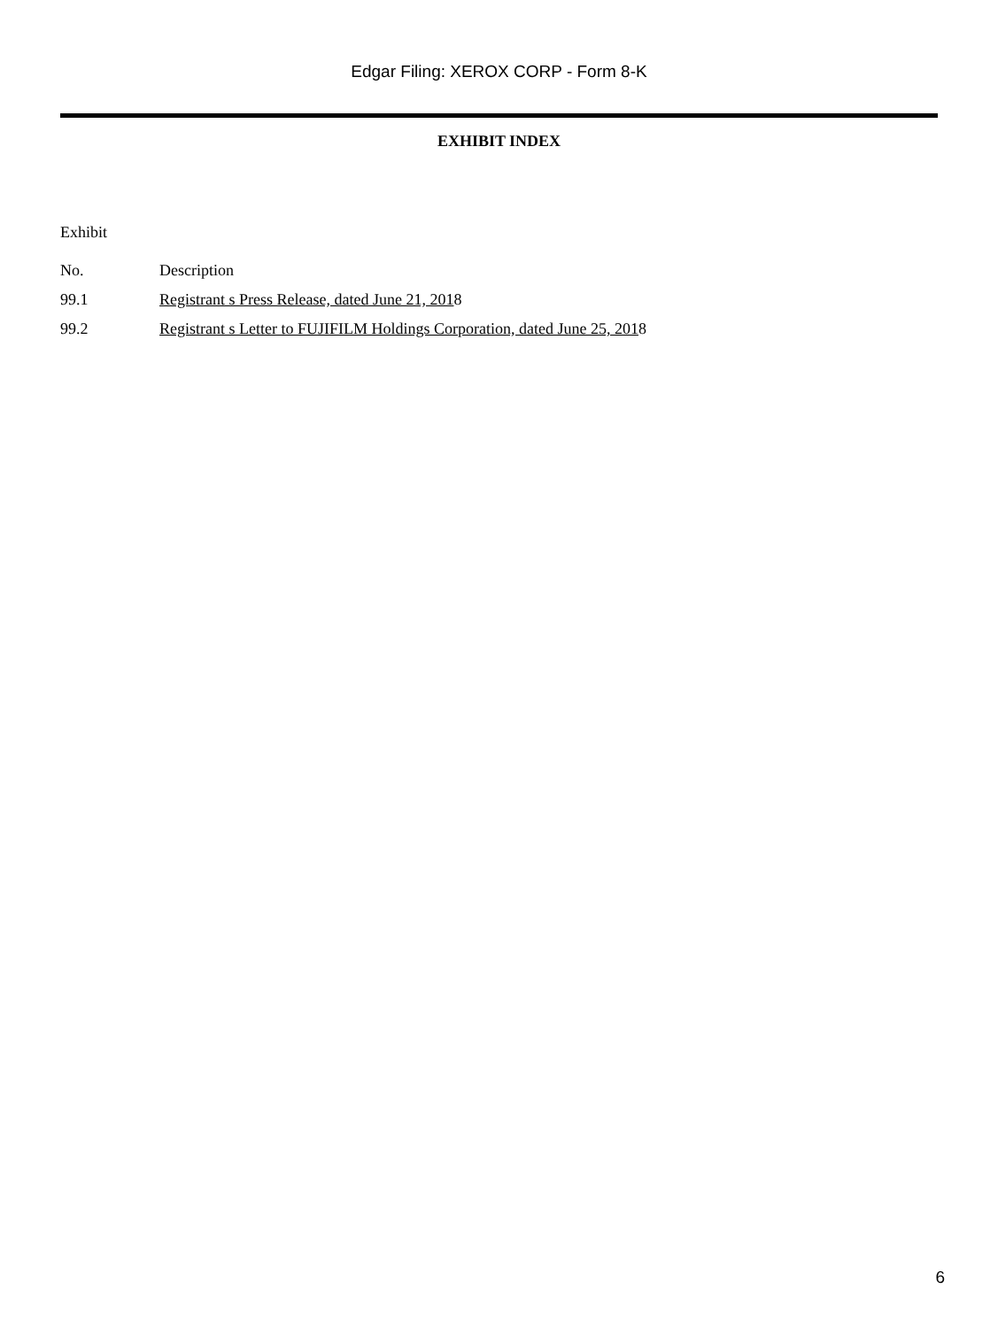Edgar Filing: XEROX CORP - Form 8-K
EXHIBIT INDEX
Exhibit
| No. | Description |
| 99.1 | Registrant s Press Release, dated June 21, 201 8 |
| 99.2 | Registrant s Letter to FUJIFILM Holdings Corporation, dated June 25, 201 8 |
6